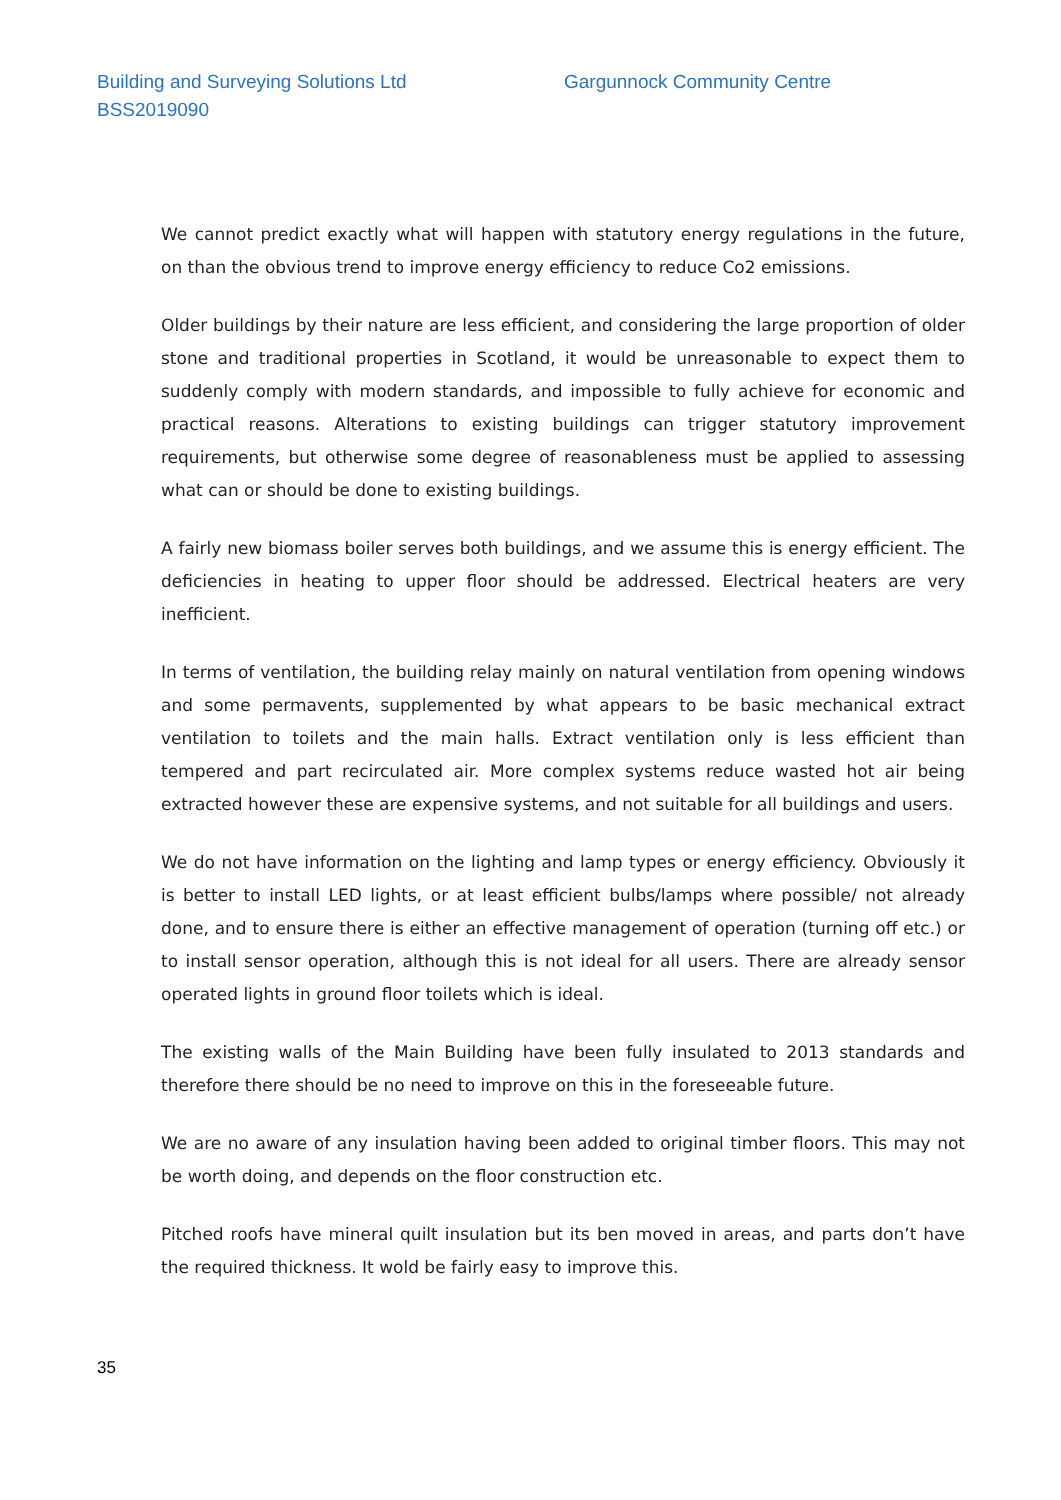Building and Surveying Solutions Ltd
BSS2019090
Gargunnock Community Centre
We cannot predict exactly what will happen with statutory energy regulations in the future, on than the obvious trend to improve energy efficiency to reduce Co2 emissions.
Older buildings by their nature are less efficient, and considering the large proportion of older stone and traditional properties in Scotland, it would be unreasonable to expect them to suddenly comply with modern standards, and impossible to fully achieve for economic and practical reasons. Alterations to existing buildings can trigger statutory improvement requirements, but otherwise some degree of reasonableness must be applied to assessing what can or should be done to existing buildings.
A fairly new biomass boiler serves both buildings, and we assume this is energy efficient. The deficiencies in heating to upper floor should be addressed. Electrical heaters are very inefficient.
In terms of ventilation, the building relay mainly on natural ventilation from opening windows and some permavents, supplemented by what appears to be basic mechanical extract ventilation to toilets and the main halls. Extract ventilation only is less efficient than tempered and part recirculated air. More complex systems reduce wasted hot air being extracted however these are expensive systems, and not suitable for all buildings and users.
We do not have information on the lighting and lamp types or energy efficiency. Obviously it is better to install LED lights, or at least efficient bulbs/lamps where possible/ not already done, and to ensure there is either an effective management of operation (turning off etc.) or to install sensor operation, although this is not ideal for all users. There are already sensor operated lights in ground floor toilets which is ideal.
The existing walls of the Main Building have been fully insulated to 2013 standards and therefore there should be no need to improve on this in the foreseeable future.
We are no aware of any insulation having been added to original timber floors. This may not be worth doing, and depends on the floor construction etc.
Pitched roofs have mineral quilt insulation but its ben moved in areas, and parts don’t have the required thickness. It wold be fairly easy to improve this.
35